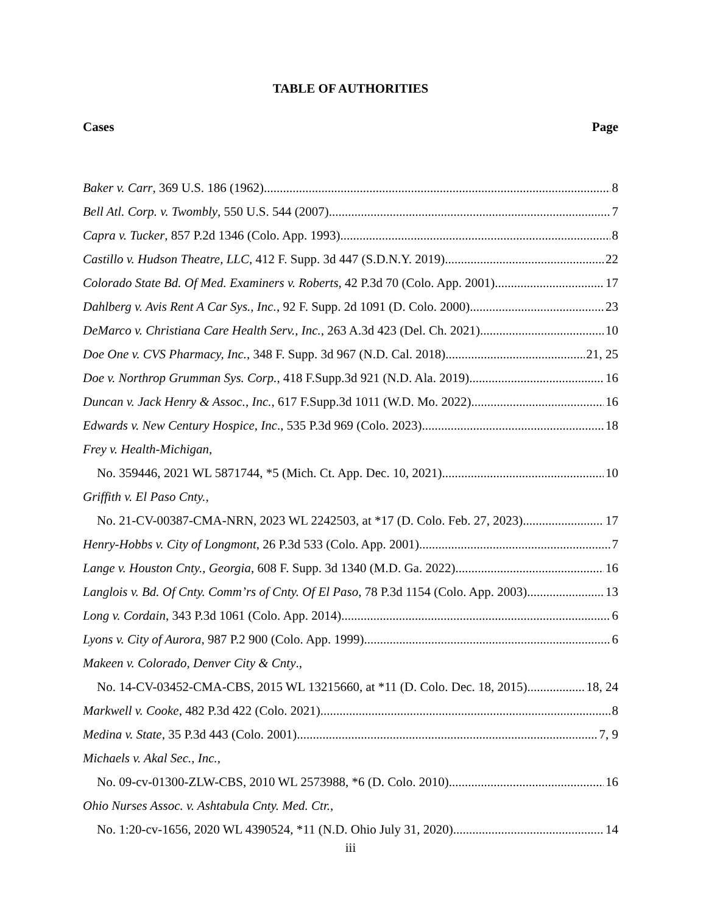TABLE OF AUTHORITIES
Cases Page
Baker v. Carr, 369 U.S. 186 (1962) 8
Bell Atl. Corp. v. Twombly, 550 U.S. 544 (2007) 7
Capra v. Tucker, 857 P.2d 1346 (Colo. App. 1993) 8
Castillo v. Hudson Theatre, LLC, 412 F. Supp. 3d 447 (S.D.N.Y. 2019) 22
Colorado State Bd. Of Med. Examiners v. Roberts, 42 P.3d 70 (Colo. App. 2001) 17
Dahlberg v. Avis Rent A Car Sys., Inc., 92 F. Supp. 2d 1091 (D. Colo. 2000) 23
DeMarco v. Christiana Care Health Serv., Inc., 263 A.3d 423 (Del. Ch. 2021) 10
Doe One v. CVS Pharmacy, Inc., 348 F. Supp. 3d 967 (N.D. Cal. 2018) 21, 25
Doe v. Northrop Grumman Sys. Corp., 418 F.Supp.3d 921 (N.D. Ala. 2019) 16
Duncan v. Jack Henry & Assoc., Inc., 617 F.Supp.3d 1011 (W.D. Mo. 2022) 16
Edwards v. New Century Hospice, Inc., 535 P.3d 969 (Colo. 2023) 18
Frey v. Health-Michigan,
No. 359446, 2021 WL 5871744, *5 (Mich. Ct. App. Dec. 10, 2021) 10
Griffith v. El Paso Cnty.,
No. 21-CV-00387-CMA-NRN, 2023 WL 2242503, at *17 (D. Colo. Feb. 27, 2023) 17
Henry-Hobbs v. City of Longmont, 26 P.3d 533 (Colo. App. 2001) 7
Lange v. Houston Cnty., Georgia, 608 F. Supp. 3d 1340 (M.D. Ga. 2022) 16
Langlois v. Bd. Of Cnty. Comm’rs of Cnty. Of El Paso, 78 P.3d 1154 (Colo. App. 2003) 13
Long v. Cordain, 343 P.3d 1061 (Colo. App. 2014) 6
Lyons v. City of Aurora, 987 P.2 900 (Colo. App. 1999) 6
Makeen v. Colorado, Denver City & Cnty.,
No. 14-CV-03452-CMA-CBS, 2015 WL 13215660, at *11 (D. Colo. Dec. 18, 2015) 18, 24
Markwell v. Cooke, 482 P.3d 422 (Colo. 2021) 8
Medina v. State, 35 P.3d 443 (Colo. 2001) 7, 9
Michaels v. Akal Sec., Inc.,
No. 09-cv-01300-ZLW-CBS, 2010 WL 2573988, *6 (D. Colo. 2010) 16
Ohio Nurses Assoc. v. Ashtabula Cnty. Med. Ctr.,
No. 1:20-cv-1656, 2020 WL 4390524, *11 (N.D. Ohio July 31, 2020) 14
iii